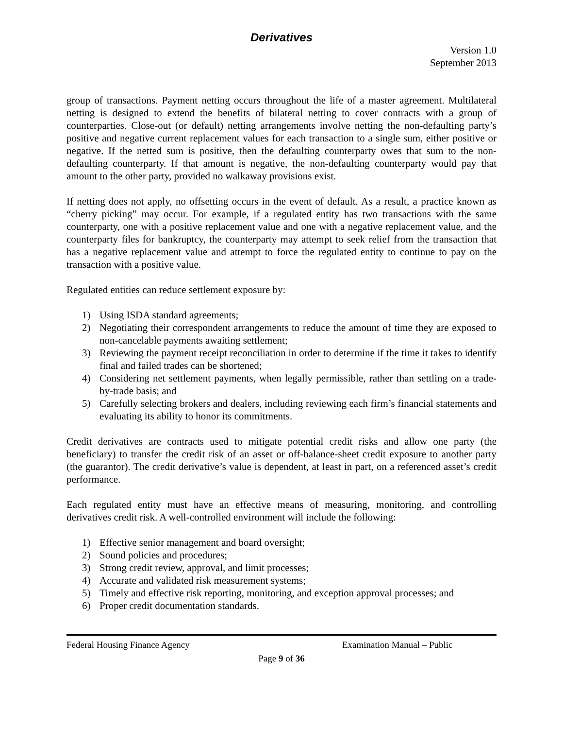Derivatives
Version 1.0
September 2013
group of transactions. Payment netting occurs throughout the life of a master agreement. Multilateral netting is designed to extend the benefits of bilateral netting to cover contracts with a group of counterparties. Close-out (or default) netting arrangements involve netting the non-defaulting party’s positive and negative current replacement values for each transaction to a single sum, either positive or negative. If the netted sum is positive, then the defaulting counterparty owes that sum to the non-defaulting counterparty. If that amount is negative, the non-defaulting counterparty would pay that amount to the other party, provided no walkaway provisions exist.
If netting does not apply, no offsetting occurs in the event of default. As a result, a practice known as “cherry picking” may occur. For example, if a regulated entity has two transactions with the same counterparty, one with a positive replacement value and one with a negative replacement value, and the counterparty files for bankruptcy, the counterparty may attempt to seek relief from the transaction that has a negative replacement value and attempt to force the regulated entity to continue to pay on the transaction with a positive value.
Regulated entities can reduce settlement exposure by:
1) Using ISDA standard agreements;
2) Negotiating their correspondent arrangements to reduce the amount of time they are exposed to non-cancelable payments awaiting settlement;
3) Reviewing the payment receipt reconciliation in order to determine if the time it takes to identify final and failed trades can be shortened;
4) Considering net settlement payments, when legally permissible, rather than settling on a trade-by-trade basis; and
5) Carefully selecting brokers and dealers, including reviewing each firm’s financial statements and evaluating its ability to honor its commitments.
Credit derivatives are contracts used to mitigate potential credit risks and allow one party (the beneficiary) to transfer the credit risk of an asset or off-balance-sheet credit exposure to another party (the guarantor). The credit derivative’s value is dependent, at least in part, on a referenced asset’s credit performance.
Each regulated entity must have an effective means of measuring, monitoring, and controlling derivatives credit risk. A well-controlled environment will include the following:
1) Effective senior management and board oversight;
2) Sound policies and procedures;
3) Strong credit review, approval, and limit processes;
4) Accurate and validated risk measurement systems;
5) Timely and effective risk reporting, monitoring, and exception approval processes; and
6) Proper credit documentation standards.
Federal Housing Finance Agency Examination Manual – Public
Page 9 of 36